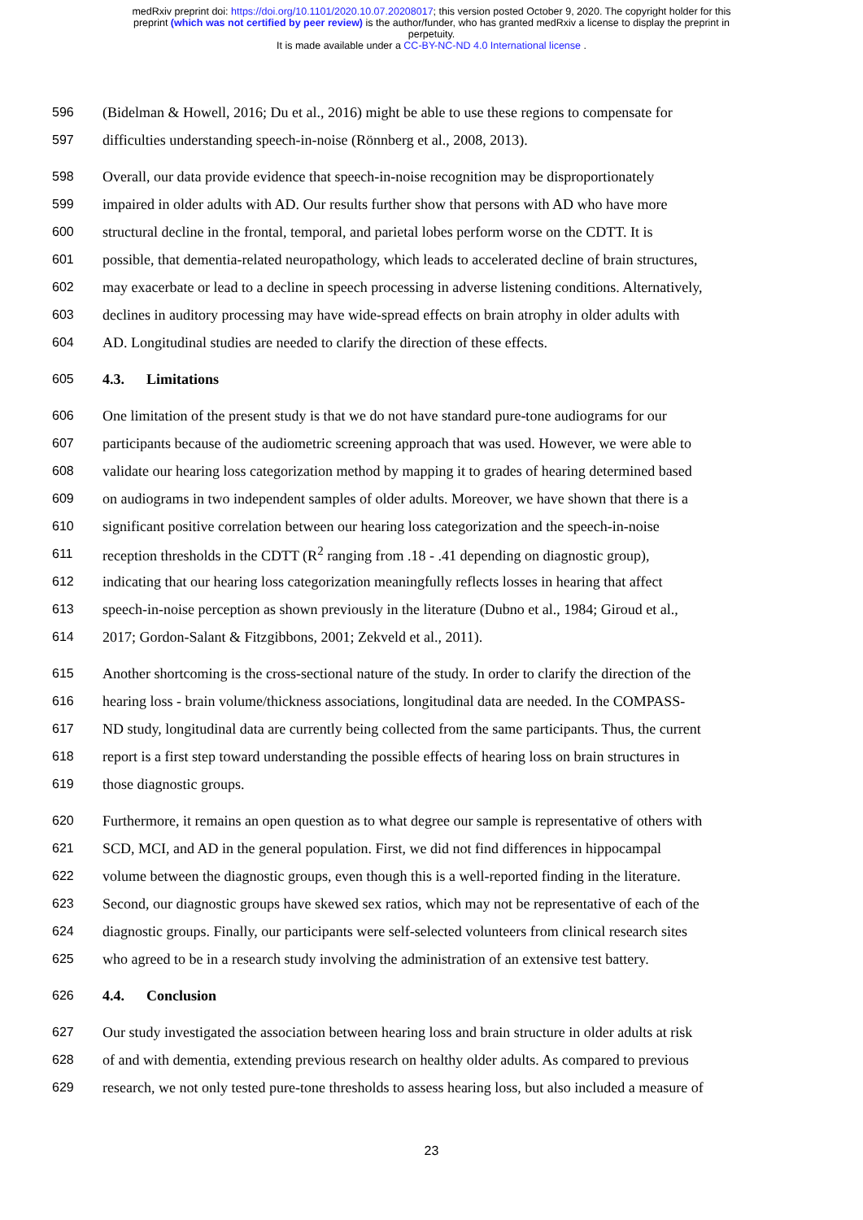medRxiv preprint doi: https://doi.org/10.1101/2020.10.07.20208017; this version posted October 9, 2020. The copyright holder for this
preprint (which was not certified by peer review) is the author/funder, who has granted medRxiv a license to display the preprint in
perpetuity.
It is made available under a CC-BY-NC-ND 4.0 International license .
596
(Bidelman & Howell, 2016; Du et al., 2016) might be able to use these regions to compensate for
597
difficulties understanding speech-in-noise (Rönnberg et al., 2008, 2013).
598
Overall, our data provide evidence that speech-in-noise recognition may be disproportionately
599
impaired in older adults with AD. Our results further show that persons with AD who have more
600
structural decline in the frontal, temporal, and parietal lobes perform worse on the CDTT. It is
601
possible, that dementia-related neuropathology, which leads to accelerated decline of brain structures,
602
may exacerbate or lead to a decline in speech processing in adverse listening conditions. Alternatively,
603
declines in auditory processing may have wide-spread effects on brain atrophy in older adults with
604
AD. Longitudinal studies are needed to clarify the direction of these effects.
605 4.3. Limitations
606
One limitation of the present study is that we do not have standard pure-tone audiograms for our
607
participants because of the audiometric screening approach that was used. However, we were able to
608
validate our hearing loss categorization method by mapping it to grades of hearing determined based
609
on audiograms in two independent samples of older adults. Moreover, we have shown that there is a
610
significant positive correlation between our hearing loss categorization and the speech-in-noise
611
reception thresholds in the CDTT (R<sup>2</sup> ranging from .18 - .41 depending on diagnostic group),
612
indicating that our hearing loss categorization meaningfully reflects losses in hearing that affect
613
speech-in-noise perception as shown previously in the literature (Dubno et al., 1984; Giroud et al.,
614
2017; Gordon-Salant & Fitzgibbons, 2001; Zekveld et al., 2011).
615
Another shortcoming is the cross-sectional nature of the study. In order to clarify the direction of the
616
hearing loss - brain volume/thickness associations, longitudinal data are needed. In the COMPASS-
617
ND study, longitudinal data are currently being collected from the same participants. Thus, the current
618
report is a first step toward understanding the possible effects of hearing loss on brain structures in
619 those diagnostic groups.
620
Furthermore, it remains an open question as to what degree our sample is representative of others with
621
SCD, MCI, and AD in the general population. First, we did not find differences in hippocampal
622
volume between the diagnostic groups, even though this is a well-reported finding in the literature.
623
Second, our diagnostic groups have skewed sex ratios, which may not be representative of each of the
624
diagnostic groups. Finally, our participants were self-selected volunteers from clinical research sites
625
who agreed to be in a research study involving the administration of an extensive test battery.
626 4.4. Conclusion
627
Our study investigated the association between hearing loss and brain structure in older adults at risk
628
of and with dementia, extending previous research on healthy older adults. As compared to previous
629
research, we not only tested pure-tone thresholds to assess hearing loss, but also included a measure of
23